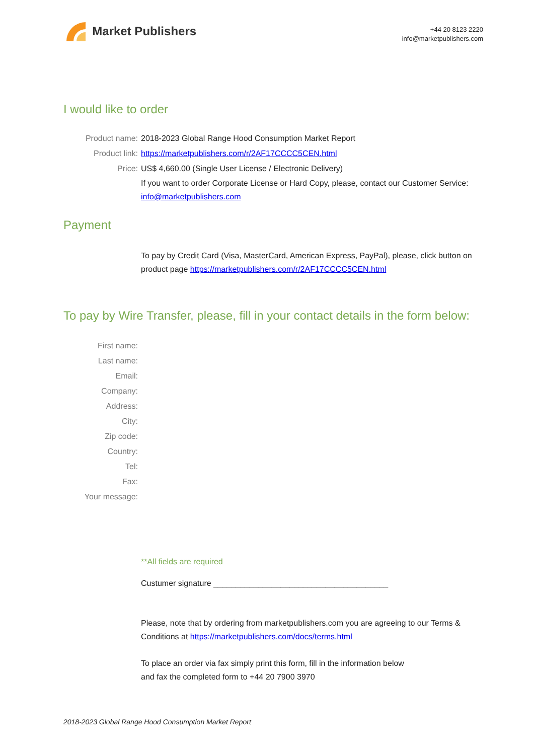Market Publishers
+44 20 8123 2220
info@marketpublishers.com
I would like to order
Product name: 2018-2023 Global Range Hood Consumption Market Report
Product link: https://marketpublishers.com/r/2AF17CCCC5CEN.html
Price: US$ 4,660.00 (Single User License / Electronic Delivery)
If you want to order Corporate License or Hard Copy, please, contact our Customer Service:
info@marketpublishers.com
Payment
To pay by Credit Card (Visa, MasterCard, American Express, PayPal), please, click button on product page https://marketpublishers.com/r/2AF17CCCC5CEN.html
To pay by Wire Transfer, please, fill in your contact details in the form below:
First name:
Last name:
Email:
Company:
Address:
City:
Zip code:
Country:
Tel:
Fax:
Your message:
**All fields are required
Custumer signature _______________________________________
Please, note that by ordering from marketpublishers.com you are agreeing to our Terms & Conditions at https://marketpublishers.com/docs/terms.html
To place an order via fax simply print this form, fill in the information below
and fax the completed form to +44 20 7900 3970
2018-2023 Global Range Hood Consumption Market Report